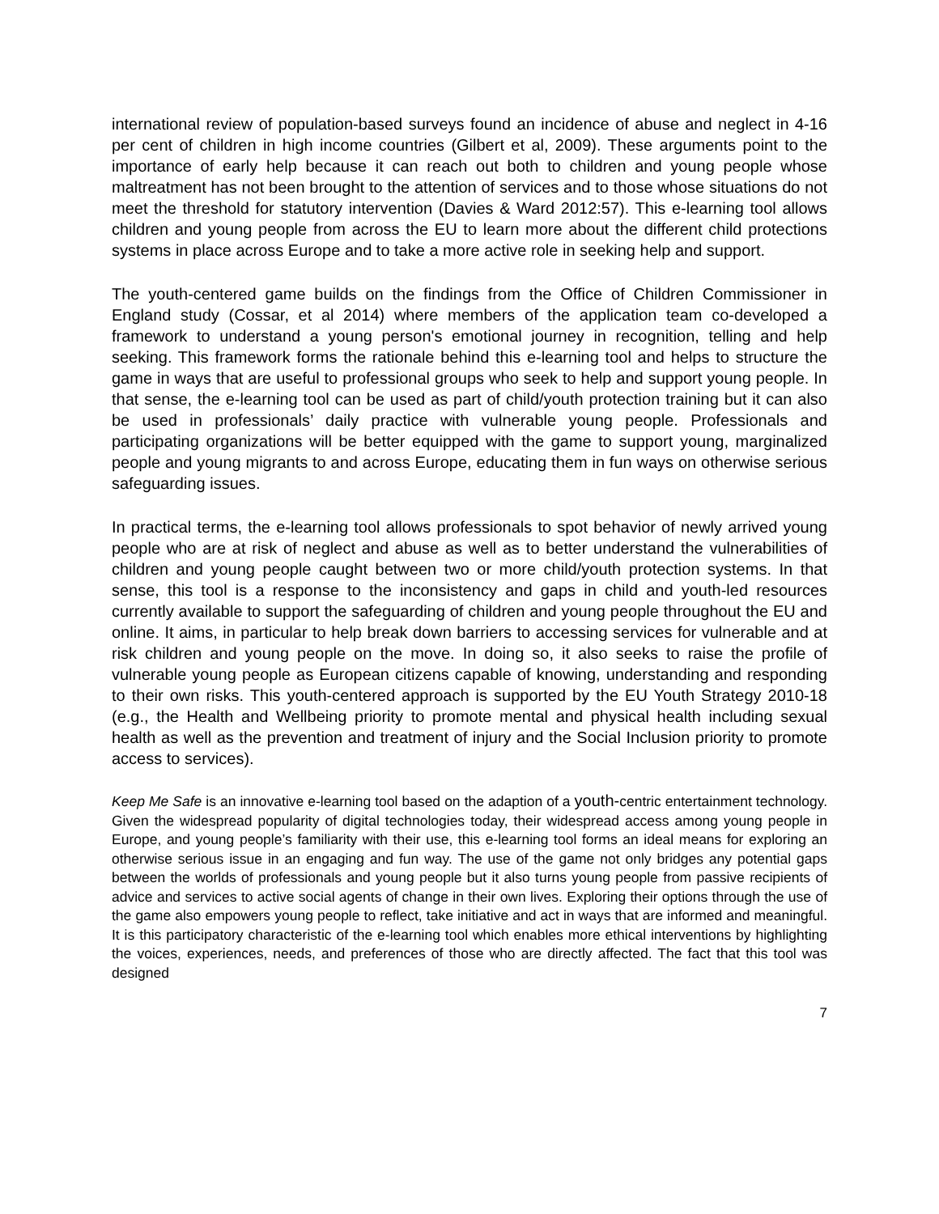international review of population-based surveys found an incidence of abuse and neglect in 4-16 per cent of children in high income countries (Gilbert et al, 2009). These arguments point to the importance of early help because it can reach out both to children and young people whose maltreatment has not been brought to the attention of services and to those whose situations do not meet the threshold for statutory intervention (Davies & Ward 2012:57). This e-learning tool allows children and young people from across the EU to learn more about the different child protections systems in place across Europe and to take a more active role in seeking help and support.
The youth-centered game builds on the findings from the Office of Children Commissioner in England study (Cossar, et al 2014) where members of the application team co-developed a framework to understand a young person's emotional journey in recognition, telling and help seeking. This framework forms the rationale behind this e-learning tool and helps to structure the game in ways that are useful to professional groups who seek to help and support young people. In that sense, the e-learning tool can be used as part of child/youth protection training but it can also be used in professionals’ daily practice with vulnerable young people. Professionals and participating organizations will be better equipped with the game to support young, marginalized people and young migrants to and across Europe, educating them in fun ways on otherwise serious safeguarding issues.
In practical terms, the e-learning tool allows professionals to spot behavior of newly arrived young people who are at risk of neglect and abuse as well as to better understand the vulnerabilities of children and young people caught between two or more child/youth protection systems. In that sense, this tool is a response to the inconsistency and gaps in child and youth-led resources currently available to support the safeguarding of children and young people throughout the EU and online. It aims, in particular to help break down barriers to accessing services for vulnerable and at risk children and young people on the move. In doing so, it also seeks to raise the profile of vulnerable young people as European citizens capable of knowing, understanding and responding to their own risks. This youth-centered approach is supported by the EU Youth Strategy 2010-18 (e.g., the Health and Wellbeing priority to promote mental and physical health including sexual health as well as the prevention and treatment of injury and the Social Inclusion priority to promote access to services).
Keep Me Safe is an innovative e-learning tool based on the adaption of a youth-centric entertainment technology. Given the widespread popularity of digital technologies today, their widespread access among young people in Europe, and young people’s familiarity with their use, this e-learning tool forms an ideal means for exploring an otherwise serious issue in an engaging and fun way. The use of the game not only bridges any potential gaps between the worlds of professionals and young people but it also turns young people from passive recipients of advice and services to active social agents of change in their own lives. Exploring their options through the use of the game also empowers young people to reflect, take initiative and act in ways that are informed and meaningful. It is this participatory characteristic of the e-learning tool which enables more ethical interventions by highlighting the voices, experiences, needs, and preferences of those who are directly affected. The fact that this tool was designed
7